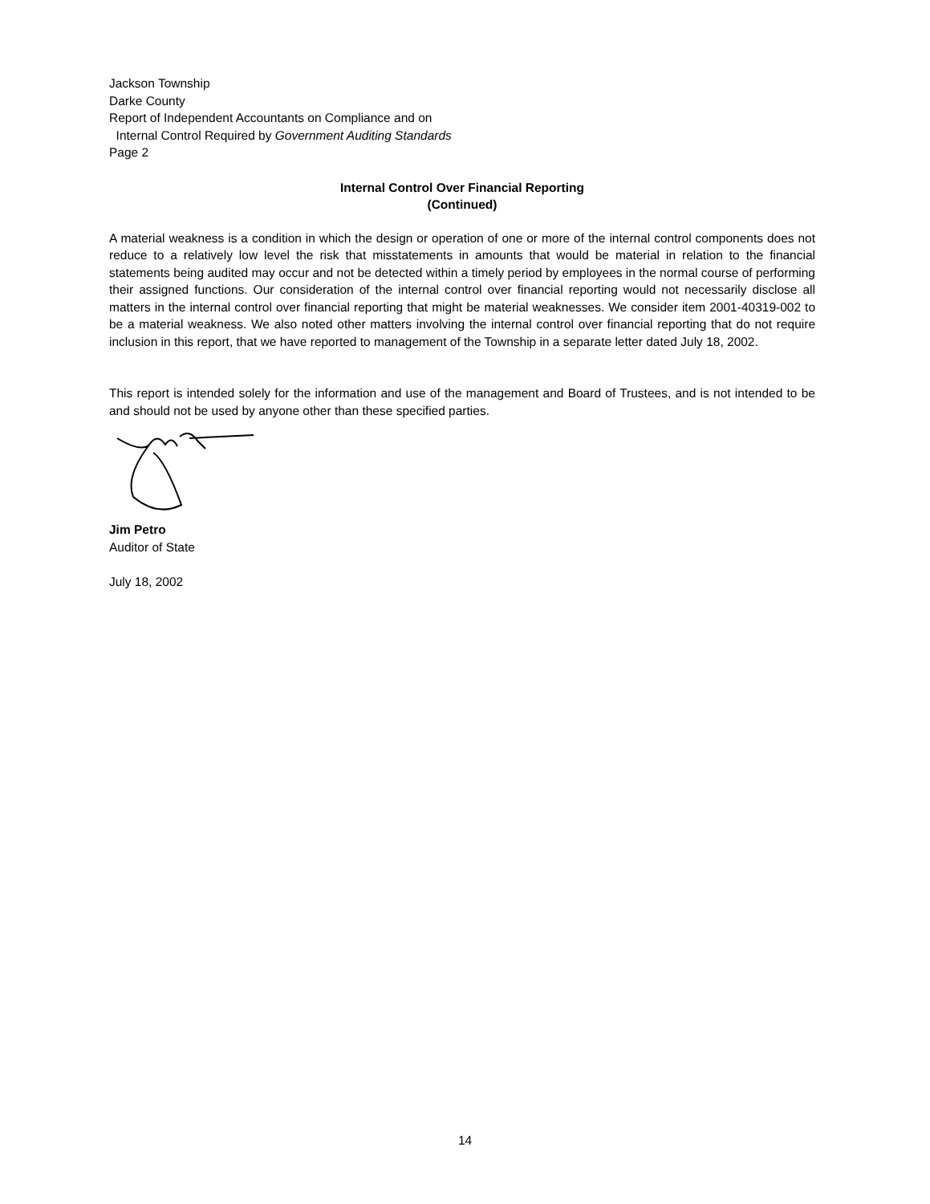Jackson Township
Darke County
Report of Independent Accountants on Compliance and on
Internal Control Required by Government Auditing Standards
Page 2
Internal Control Over Financial Reporting
(Continued)
A material weakness is a condition in which the design or operation of one or more of the internal control components does not reduce to a relatively low level the risk that misstatements in amounts that would be material in relation to the financial statements being audited may occur and not be detected within a timely period by employees in the normal course of performing their assigned functions. Our consideration of the internal control over financial reporting would not necessarily disclose all matters in the internal control over financial reporting that might be material weaknesses. We consider item 2001-40319-002 to be a material weakness. We also noted other matters involving the internal control over financial reporting that do not require inclusion in this report, that we have reported to management of the Township in a separate letter dated July 18, 2002.
This report is intended solely for the information and use of the management and Board of Trustees, and is not intended to be and should not be used by anyone other than these specified parties.
Jim Petro
Auditor of State
July 18, 2002
14